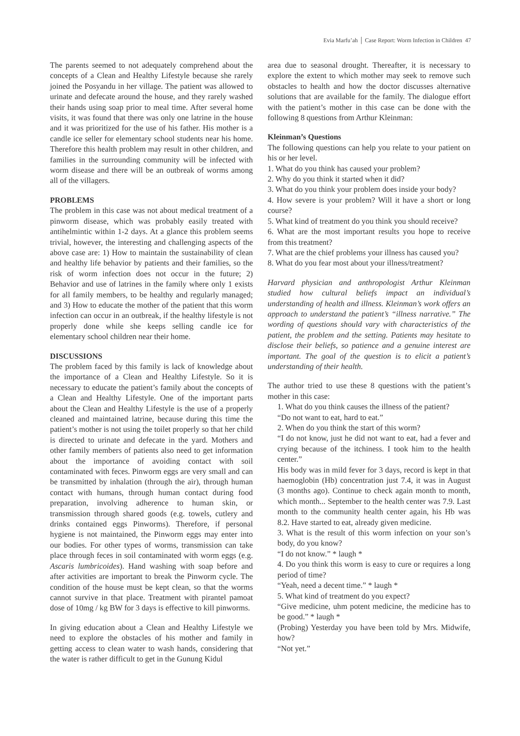Evia Marfu’ah │ Case Report: Worm Infection in Children 47
The parents seemed to not adequately comprehend about the concepts of a Clean and Healthy Lifestyle because she rarely joined the Posyandu in her village. The patient was allowed to urinate and defecate around the house, and they rarely washed their hands using soap prior to meal time. After several home visits, it was found that there was only one latrine in the house and it was prioritized for the use of his father. His mother is a candle ice seller for elementary school students near his home. Therefore this health problem may result in other children, and families in the surrounding community will be infected with worm disease and there will be an outbreak of worms among all of the villagers.
PROBLEMS
The problem in this case was not about medical treatment of a pinworm disease, which was probably easily treated with antihelmintic within 1-2 days. At a glance this problem seems trivial, however, the interesting and challenging aspects of the above case are: 1) How to maintain the sustainability of clean and healthy life behavior by patients and their families, so the risk of worm infection does not occur in the future; 2) Behavior and use of latrines in the family where only 1 exists for all family members, to be healthy and regularly managed; and 3) How to educate the mother of the patient that this worm infection can occur in an outbreak, if the healthy lifestyle is not properly done while she keeps selling candle ice for elementary school children near their home.
DISCUSSIONS
The problem faced by this family is lack of knowledge about the importance of a Clean and Healthy Lifestyle. So it is necessary to educate the patient’s family about the concepts of a Clean and Healthy Lifestyle. One of the important parts about the Clean and Healthy Lifestyle is the use of a properly cleaned and maintained latrine, because during this time the patient’s mother is not using the toilet properly so that her child is directed to urinate and defecate in the yard. Mothers and other family members of patients also need to get information about the importance of avoiding contact with soil contaminated with feces. Pinworm eggs are very small and can be transmitted by inhalation (through the air), through human contact with humans, through human contact during food preparation, involving adherence to human skin, or transmission through shared goods (e.g. towels, cutlery and drinks contained eggs Pinworms). Therefore, if personal hygiene is not maintained, the Pinworm eggs may enter into our bodies. For other types of worms, transmission can take place through feces in soil contaminated with worm eggs (e.g. Ascaris lumbricoides). Hand washing with soap before and after activities are important to break the Pinworm cycle. The condition of the house must be kept clean, so that the worms cannot survive in that place. Treatment with pirantel pamoat dose of 10mg / kg BW for 3 days is effective to kill pinworms.
In giving education about a Clean and Healthy Lifestyle we need to explore the obstacles of his mother and family in getting access to clean water to wash hands, considering that the water is rather difficult to get in the Gunung Kidul
area due to seasonal drought. Thereafter, it is necessary to explore the extent to which mother may seek to remove such obstacles to health and how the doctor discusses alternative solutions that are available for the family. The dialogue effort with the patient’s mother in this case can be done with the following 8 questions from Arthur Kleinman:
Kleinman’s Questions
The following questions can help you relate to your patient on his or her level.
1. What do you think has caused your problem?
2. Why do you think it started when it did?
3. What do you think your problem does inside your body?
4. How severe is your problem? Will it have a short or long course?
5. What kind of treatment do you think you should receive?
6. What are the most important results you hope to receive from this treatment?
7. What are the chief problems your illness has caused you?
8. What do you fear most about your illness/treatment?
Harvard physician and anthropologist Arthur Kleinman studied how cultural beliefs impact an individual’s understanding of health and illness. Kleinman’s work offers an approach to understand the patient’s “illness narrative.” The wording of questions should vary with characteristics of the patient, the problem and the setting. Patients may hesitate to disclose their beliefs, so patience and a genuine interest are important. The goal of the question is to elicit a patient’s understanding of their health.
The author tried to use these 8 questions with the patient’s mother in this case:
1. What do you think causes the illness of the patient?
“Do not want to eat, hard to eat.”
2. When do you think the start of this worm?
“I do not know, just he did not want to eat, had a fever and crying because of the itchiness. I took him to the health center.”
His body was in mild fever for 3 days, record is kept in that haemoglobin (Hb) concentration just 7.4, it was in August (3 months ago). Continue to check again month to month, which month... September to the health center was 7.9. Last month to the community health center again, his Hb was 8.2. Have started to eat, already given medicine.
3. What is the result of this worm infection on your son’s body, do you know?
“I do not know.” * laugh *
4. Do you think this worm is easy to cure or requires a long period of time?
“Yeah, need a decent time.” * laugh *
5. What kind of treatment do you expect?
“Give medicine, uhm potent medicine, the medicine has to be good.” * laugh *
(Probing) Yesterday you have been told by Mrs. Midwife, how?
“Not yet.”